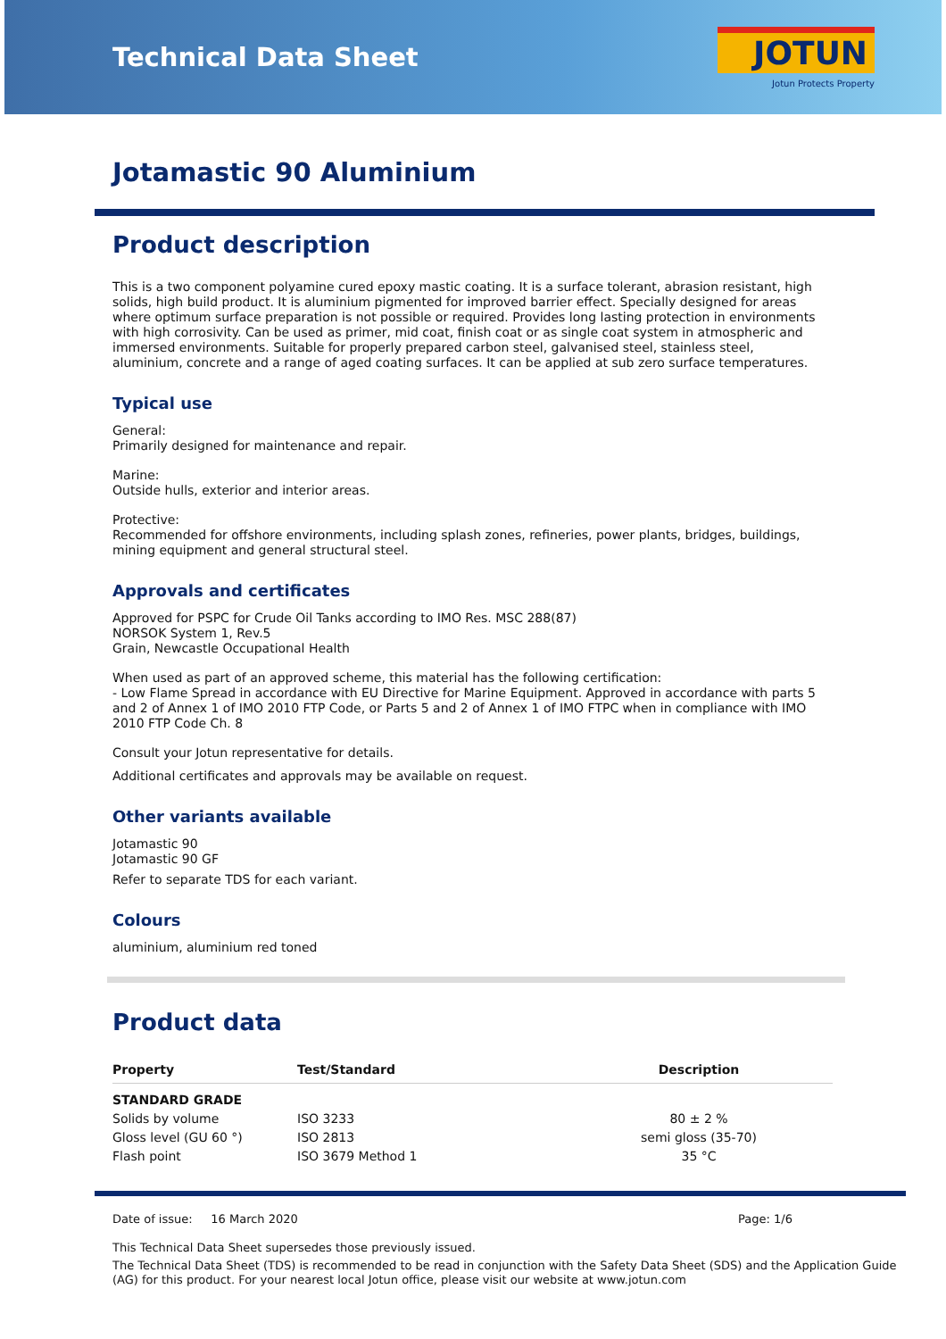Technical Data Sheet
JOTUN
Jotun Protects Property
Jotamastic 90 Aluminium
Product description
This is a two component polyamine cured epoxy mastic coating. It is a surface tolerant, abrasion resistant, high solids, high build product. It is aluminium pigmented for improved barrier effect. Specially designed for areas where optimum surface preparation is not possible or required. Provides long lasting protection in environments with high corrosivity. Can be used as primer, mid coat, finish coat or as single coat system in atmospheric and immersed environments. Suitable for properly prepared carbon steel, galvanised steel, stainless steel, aluminium, concrete and a range of aged coating surfaces. It can be applied at sub zero surface temperatures.
Typical use
General:
Primarily designed for maintenance and repair.
Marine:
Outside hulls, exterior and interior areas.
Protective:
Recommended for offshore environments, including splash zones, refineries, power plants, bridges, buildings, mining equipment and general structural steel.
Approvals and certificates
Approved for PSPC for Crude Oil Tanks according to IMO Res. MSC 288(87)
NORSOK System 1, Rev.5
Grain, Newcastle Occupational Health
When used as part of an approved scheme, this material has the following certification:
- Low Flame Spread in accordance with EU Directive for Marine Equipment. Approved in accordance with parts 5 and 2 of Annex 1 of IMO 2010 FTP Code, or Parts 5 and 2 of Annex 1 of IMO FTPC when in compliance with IMO 2010 FTP Code Ch. 8
Consult your Jotun representative for details.
Additional certificates and approvals may be available on request.
Other variants available
Jotamastic 90
Jotamastic 90 GF
Refer to separate TDS for each variant.
Colours
aluminium, aluminium red toned
Product data
| Property | Test/Standard | Description |
| --- | --- | --- |
| STANDARD GRADE | | |
| Solids by volume | ISO 3233 | 80 ± 2 % |
| Gloss level (GU 60 °) | ISO 2813 | semi gloss (35-70) |
| Flash point | ISO 3679 Method 1 | 35 °C |
Date of issue: 16 March 2020 Page: 1/6
This Technical Data Sheet supersedes those previously issued.
The Technical Data Sheet (TDS) is recommended to be read in conjunction with the Safety Data Sheet (SDS) and the Application Guide (AG) for this product. For your nearest local Jotun office, please visit our website at www.jotun.com